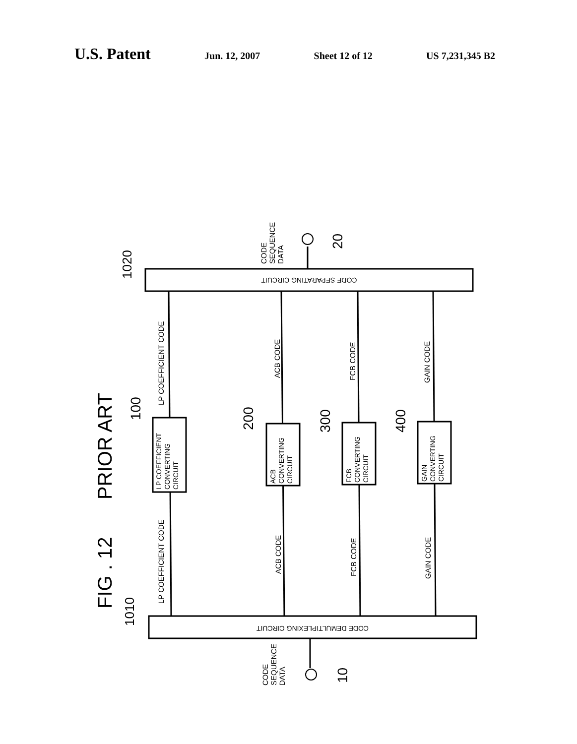U.S. Patent Jun. 12, 2007 Sheet 12 of 12 US 7,231,345 B2
FIG . 12
PRIOR ART
CODE DEMULTIPLEXING CIRCUIT
CODE SEPARATING CIRCUIT
1010
1020
LP COEFFICIENT
CONVERTING
CIRCUIT
ACB
CONVERTING
CIRCUIT
FCB
CONVERTING
CIRCUIT
GAIN
CONVERTING
CIRCUIT
100
200
300
400
LP COEFFICIENT CODE
LP COEFFICIENT CODE
ACB CODE
ACB CODE
FCB CODE
FCB CODE
GAIN CODE
GAIN CODE
10
20
CODE
SEQUENCE
DATA
CODE
SEQUENCE
DATA